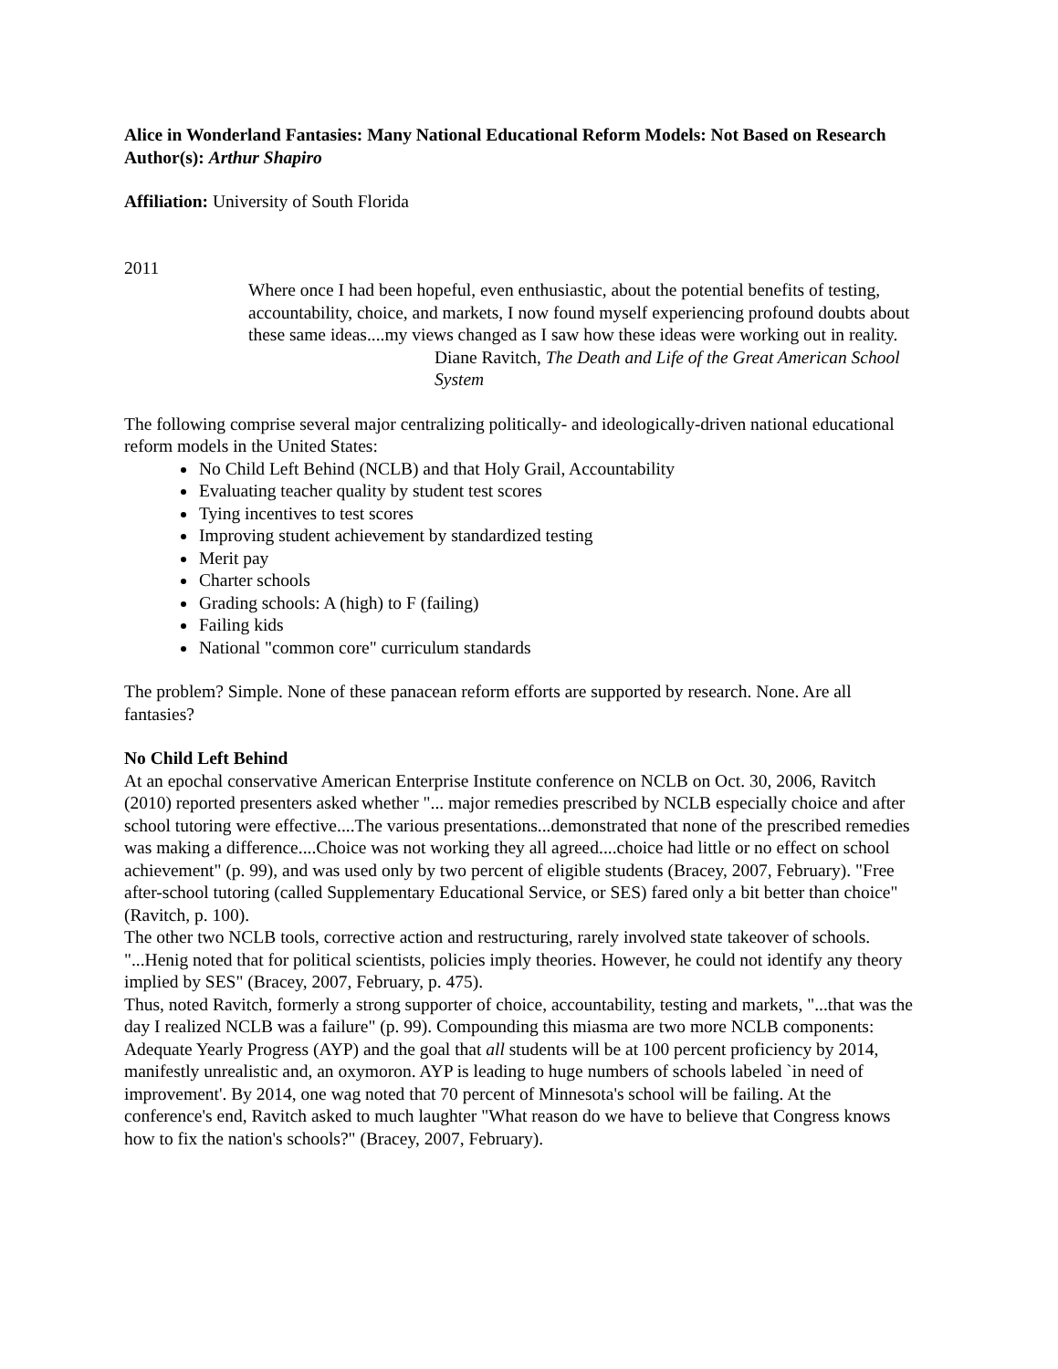Alice in Wonderland Fantasies: Many National Educational Reform Models: Not Based on Research
Author(s): Arthur Shapiro
Affiliation: University of South Florida
2011
Where once I had been hopeful, even enthusiastic, about the potential benefits of testing, accountability, choice, and markets, I now found myself experiencing profound doubts about these same ideas....my views changed as I saw how these ideas were working out in reality.
Diane Ravitch, The Death and Life of the Great American School System
The following comprise several major centralizing politically- and ideologically-driven national educational reform models in the United States:
No Child Left Behind (NCLB) and that Holy Grail, Accountability
Evaluating teacher quality by student test scores
Tying incentives to test scores
Improving student achievement by standardized testing
Merit pay
Charter schools
Grading schools: A (high) to F (failing)
Failing kids
National "common core" curriculum standards
The problem? Simple. None of these panacean reform efforts are supported by research. None. Are all fantasies?
No Child Left Behind
At an epochal conservative American Enterprise Institute conference on NCLB on Oct. 30, 2006, Ravitch (2010) reported presenters asked whether "... major remedies prescribed by NCLB especially choice and after school tutoring were effective....The various presentations...demonstrated that none of the prescribed remedies was making a difference....Choice was not working they all agreed....choice had little or no effect on school achievement" (p. 99), and was used only by two percent of eligible students (Bracey, 2007, February). "Free after-school tutoring (called Supplementary Educational Service, or SES) fared only a bit better than choice" (Ravitch, p. 100).
The other two NCLB tools, corrective action and restructuring, rarely involved state takeover of schools. "...Henig noted that for political scientists, policies imply theories. However, he could not identify any theory implied by SES" (Bracey, 2007, February, p. 475).
Thus, noted Ravitch, formerly a strong supporter of choice, accountability, testing and markets, "...that was the day I realized NCLB was a failure" (p. 99). Compounding this miasma are two more NCLB components: Adequate Yearly Progress (AYP) and the goal that all students will be at 100 percent proficiency by 2014, manifestly unrealistic and, an oxymoron. AYP is leading to huge numbers of schools labeled `in need of improvement'. By 2014, one wag noted that 70 percent of Minnesota's school will be failing. At the conference's end, Ravitch asked to much laughter "What reason do we have to believe that Congress knows how to fix the nation's schools?" (Bracey, 2007, February).